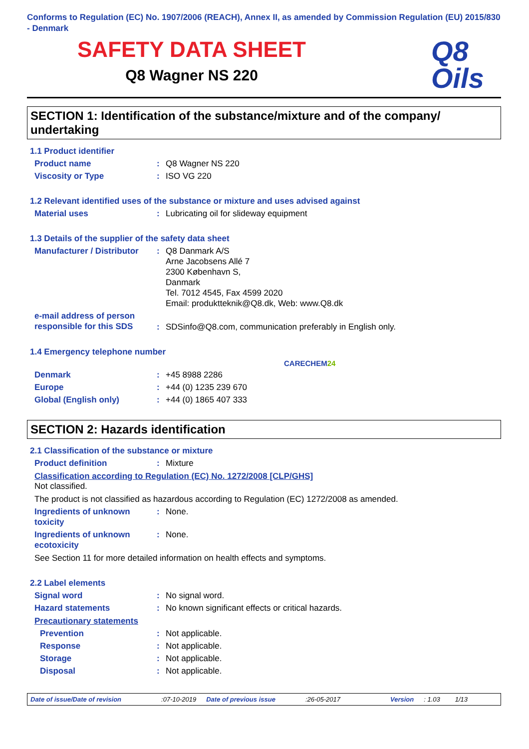Conforms to Regulation (EC) No. 1907/2006 (REACH), Annex II, as amended by Commission Regulation (EU) 2015/830 - Denmark
SAFETY DATA SHEET
Q8 Wagner NS 220
Q8
Oils
SECTION 1: Identification of the substance/mixture and of the company/ undertaking
1.1 Product identifier
Product name : Q8 Wagner NS 220
Viscosity or Type : ISO VG 220
1.2 Relevant identified uses of the substance or mixture and uses advised against
Material uses : Lubricating oil for slideway equipment
1.3 Details of the supplier of the safety data sheet
Manufacturer / Distributor
: Q8 Danmark A/S
Arne Jacobsens Allé 7
2300 København S,
Danmark
Tel. 7012 4545, Fax 4599 2020
Email: produktteknik@Q8.dk, Web: www.Q8.dk
e-mail address of person responsible for this SDS
: SDSinfo@Q8.com, communication preferably in English only.
1.4 Emergency telephone number
CARECHEM24
Denmark : +45 8988 2286
Europe : +44 (0) 1235 239 670
Global (English only) : +44 (0) 1865 407 333
SECTION 2: Hazards identification
2.1 Classification of the substance or mixture
Product definition : Mixture
Classification according to Regulation (EC) No. 1272/2008 [CLP/GHS]
Not classified.
The product is not classified as hazardous according to Regulation (EC) 1272/2008 as amended.
Ingredients of unknown toxicity
: None.
Ingredients of unknown ecotoxicity
: None.
See Section 11 for more detailed information on health effects and symptoms.
2.2 Label elements
Signal word : No signal word.
Hazard statements : No known significant effects or critical hazards.
Precautionary statements
Prevention : Not applicable.
Response : Not applicable.
Storage : Not applicable.
Disposal : Not applicable.
Date of issue/Date of revision:07-10-2019 Date of previous issue:26-05-2017 Version: 1.03 1/13